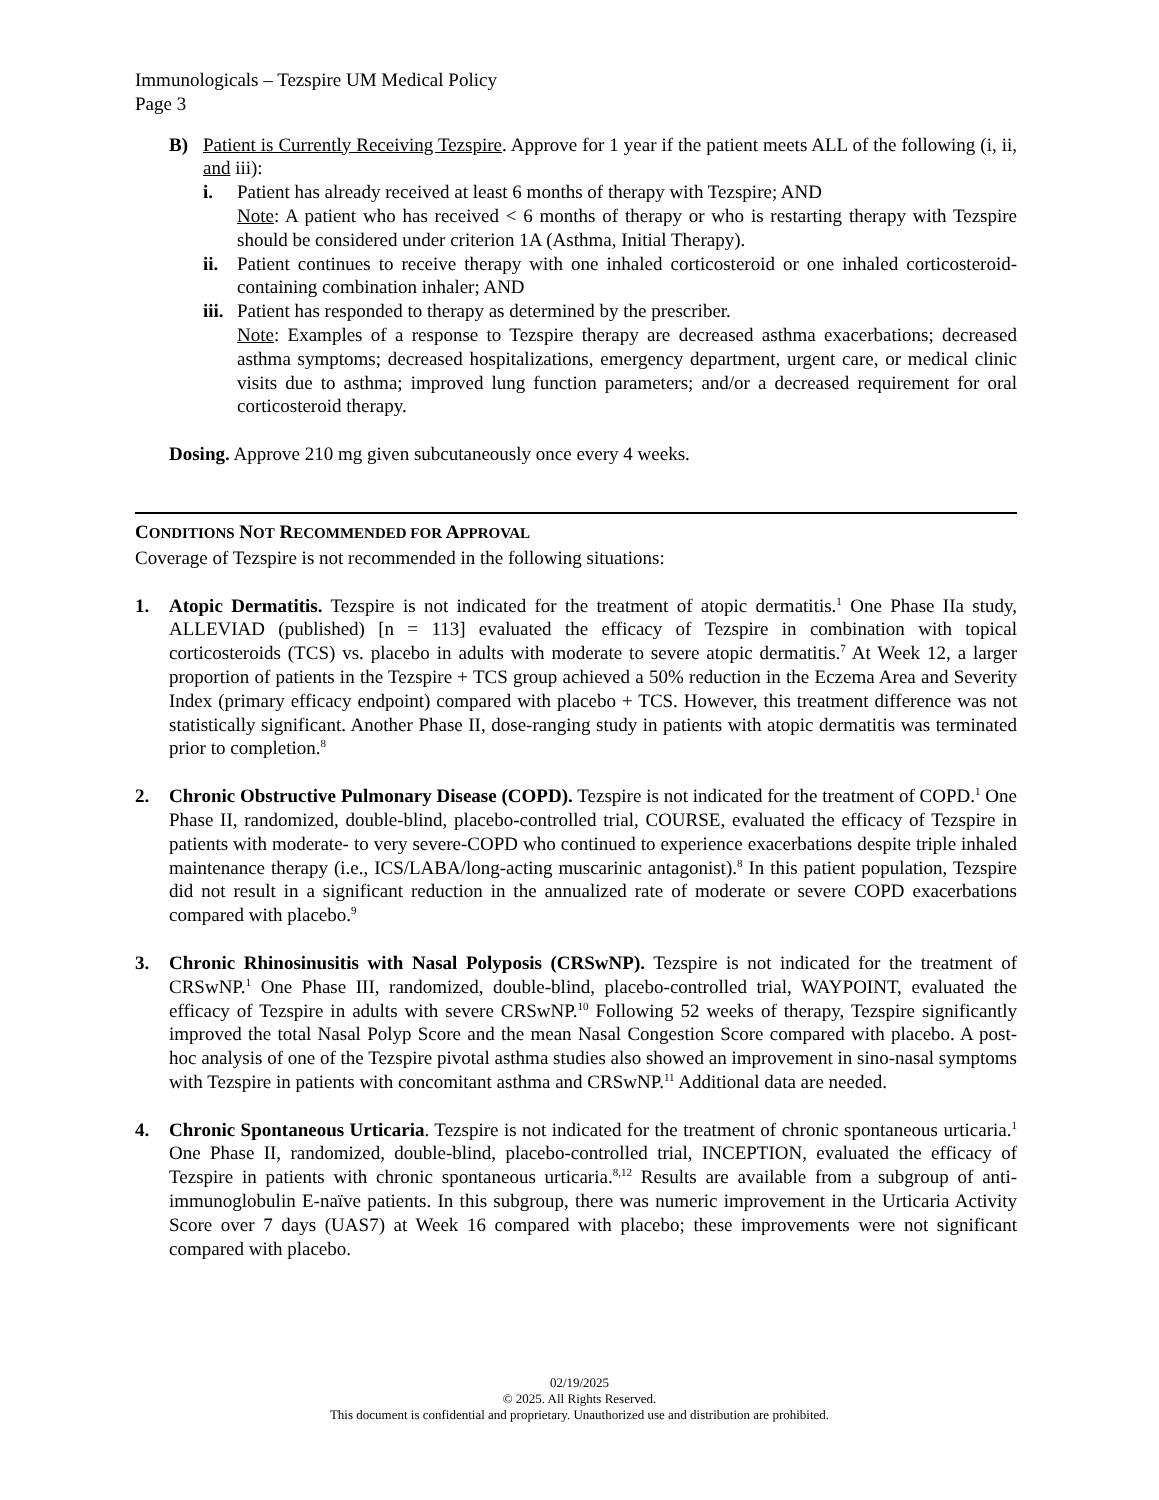Immunologicals – Tezspire UM Medical Policy
Page 3
B) Patient is Currently Receiving Tezspire. Approve for 1 year if the patient meets ALL of the following (i, ii, and iii):
i. Patient has already received at least 6 months of therapy with Tezspire; AND
Note: A patient who has received < 6 months of therapy or who is restarting therapy with Tezspire should be considered under criterion 1A (Asthma, Initial Therapy).
ii.
Patient continues to receive therapy with one inhaled corticosteroid or one inhaled corticosteroid-containing combination inhaler; AND
iii.
Patient has responded to therapy as determined by the prescriber.
Note: Examples of a response to Tezspire therapy are decreased asthma exacerbations; decreased asthma symptoms; decreased hospitalizations, emergency department, urgent care, or medical clinic visits due to asthma; improved lung function parameters; and/or a decreased requirement for oral corticosteroid therapy.
Dosing. Approve 210 mg given subcutaneously once every 4 weeks.
CONDITIONS NOT RECOMMENDED FOR APPROVAL
Coverage of Tezspire is not recommended in the following situations:
1. Atopic Dermatitis. Tezspire is not indicated for the treatment of atopic dermatitis.<sup>1</sup> One Phase IIa study, ALLEVIAD (published) [n = 113] evaluated the efficacy of Tezspire in combination with topical corticosteroids (TCS) vs. placebo in adults with moderate to severe atopic dermatitis.<sup>7</sup> At Week 12, a larger proportion of patients in the Tezspire + TCS group achieved a 50% reduction in the Eczema Area and Severity Index (primary efficacy endpoint) compared with placebo + TCS. However, this treatment difference was not statistically significant. Another Phase II, dose-ranging study in patients with atopic dermatitis was terminated prior to completion.<sup>8</sup>
2. Chronic Obstructive Pulmonary Disease (COPD). Tezspire is not indicated for the treatment of COPD.<sup>1</sup> One Phase II, randomized, double-blind, placebo-controlled trial, COURSE, evaluated the efficacy of Tezspire in patients with moderate- to very severe-COPD who continued to experience exacerbations despite triple inhaled maintenance therapy (i.e., ICS/LABA/long-acting muscarinic antagonist).<sup>8</sup> In this patient population, Tezspire did not result in a significant reduction in the annualized rate of moderate or severe COPD exacerbations compared with placebo.<sup>9</sup>
3. Chronic Rhinosinusitis with Nasal Polyposis (CRSwNP). Tezspire is not indicated for the treatment of CRSwNP.<sup>1</sup> One Phase III, randomized, double-blind, placebo-controlled trial, WAYPOINT, evaluated the efficacy of Tezspire in adults with severe CRSwNP.<sup>10</sup> Following 52 weeks of therapy, Tezspire significantly improved the total Nasal Polyp Score and the mean Nasal Congestion Score compared with placebo. A post-hoc analysis of one of the Tezspire pivotal asthma studies also showed an improvement in sino-nasal symptoms with Tezspire in patients with concomitant asthma and CRSwNP.<sup>11</sup> Additional data are needed.
4. Chronic Spontaneous Urticaria. Tezspire is not indicated for the treatment of chronic spontaneous urticaria.<sup>1</sup> One Phase II, randomized, double-blind, placebo-controlled trial, INCEPTION, evaluated the efficacy of Tezspire in patients with chronic spontaneous urticaria.<sup>8,12</sup> Results are available from a subgroup of anti-immunoglobulin E-naïve patients. In this subgroup, there was numeric improvement in the Urticaria Activity Score over 7 days (UAS7) at Week 16 compared with placebo; these improvements were not significant compared with placebo.
02/19/2025
© 2025. All Rights Reserved.
This document is confidential and proprietary. Unauthorized use and distribution are prohibited.